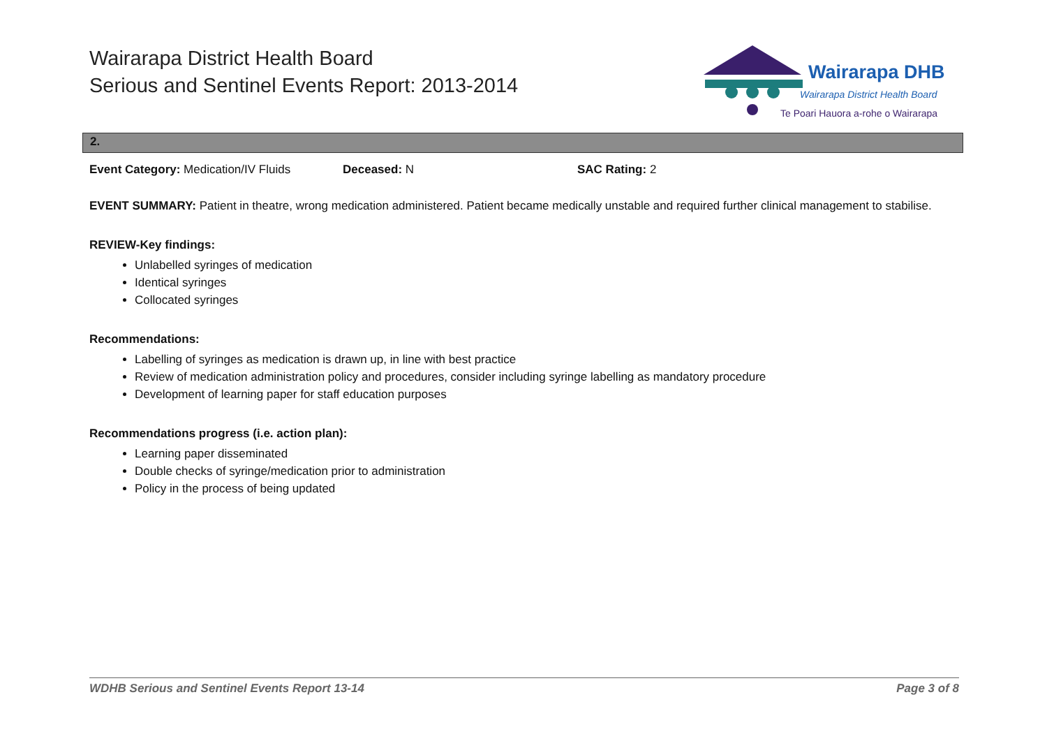Wairarapa District Health Board
Serious and Sentinel Events Report: 2013-2014
Wairarapa DHB
Wairarapa District Health Board
Te Poari Hauora a-rohe o Wairarapa
2.
Event Category: Medication/IV Fluids
Deceased: N SAC Rating: 2
EVENT SUMMARY: Patient in theatre, wrong medication administered. Patient became medically unstable and required further clinical management to stabilise.
REVIEW-Key findings:
Unlabelled syringes of medication
Identical syringes
Collocated syringes
Recommendations:
Labelling of syringes as medication is drawn up, in line with best practice
Review of medication administration policy and procedures, consider including syringe labelling as mandatory procedure
Development of learning paper for staff education purposes
Recommendations progress (i.e. action plan):
Learning paper disseminated
Double checks of syringe/medication prior to administration
Policy in the process of being updated
WDHB Serious and Sentinel Events Report 13-14 Page 3 of 8